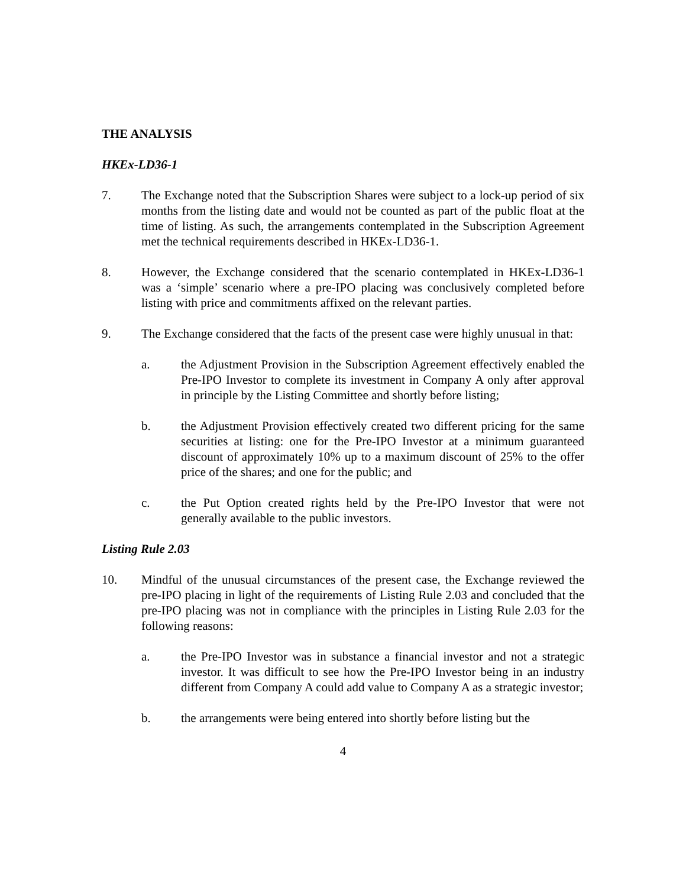THE ANALYSIS
HKEx-LD36-1
7. The Exchange noted that the Subscription Shares were subject to a lock-up period of six months from the listing date and would not be counted as part of the public float at the time of listing. As such, the arrangements contemplated in the Subscription Agreement met the technical requirements described in HKEx-LD36-1.
8. However, the Exchange considered that the scenario contemplated in HKEx-LD36-1 was a ‘simple’ scenario where a pre-IPO placing was conclusively completed before listing with price and commitments affixed on the relevant parties.
9. The Exchange considered that the facts of the present case were highly unusual in that:
a. the Adjustment Provision in the Subscription Agreement effectively enabled the Pre-IPO Investor to complete its investment in Company A only after approval in principle by the Listing Committee and shortly before listing;
b. the Adjustment Provision effectively created two different pricing for the same securities at listing: one for the Pre-IPO Investor at a minimum guaranteed discount of approximately 10% up to a maximum discount of 25% to the offer price of the shares; and one for the public; and
c. the Put Option created rights held by the Pre-IPO Investor that were not generally available to the public investors.
Listing Rule 2.03
10. Mindful of the unusual circumstances of the present case, the Exchange reviewed the pre-IPO placing in light of the requirements of Listing Rule 2.03 and concluded that the pre-IPO placing was not in compliance with the principles in Listing Rule 2.03 for the following reasons:
a. the Pre-IPO Investor was in substance a financial investor and not a strategic investor. It was difficult to see how the Pre-IPO Investor being in an industry different from Company A could add value to Company A as a strategic investor;
b. the arrangements were being entered into shortly before listing but the
4